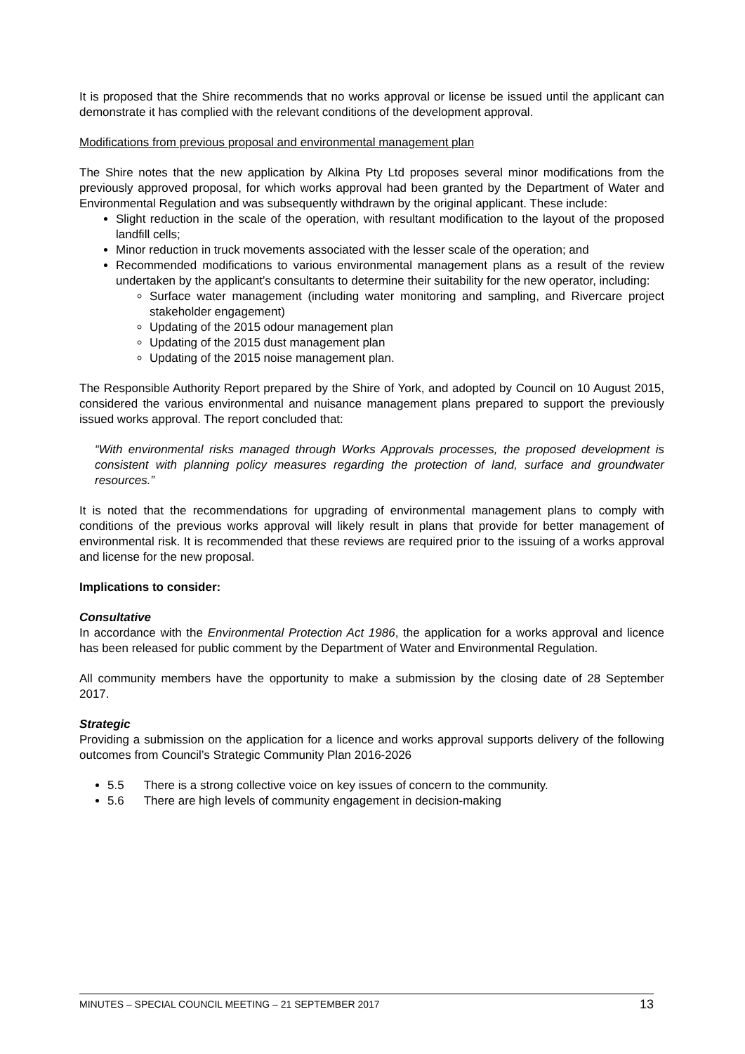It is proposed that the Shire recommends that no works approval or license be issued until the applicant can demonstrate it has complied with the relevant conditions of the development approval.
Modifications from previous proposal and environmental management plan
The Shire notes that the new application by Alkina Pty Ltd proposes several minor modifications from the previously approved proposal, for which works approval had been granted by the Department of Water and Environmental Regulation and was subsequently withdrawn by the original applicant. These include:
Slight reduction in the scale of the operation, with resultant modification to the layout of the proposed landfill cells;
Minor reduction in truck movements associated with the lesser scale of the operation; and
Recommended modifications to various environmental management plans as a result of the review undertaken by the applicant’s consultants to determine their suitability for the new operator, including:
Surface water management (including water monitoring and sampling, and Rivercare project stakeholder engagement)
Updating of the 2015 odour management plan
Updating of the 2015 dust management plan
Updating of the 2015 noise management plan.
The Responsible Authority Report prepared by the Shire of York, and adopted by Council on 10 August 2015, considered the various environmental and nuisance management plans prepared to support the previously issued works approval. The report concluded that:
“With environmental risks managed through Works Approvals processes, the proposed development is consistent with planning policy measures regarding the protection of land, surface and groundwater resources.”
It is noted that the recommendations for upgrading of environmental management plans to comply with conditions of the previous works approval will likely result in plans that provide for better management of environmental risk. It is recommended that these reviews are required prior to the issuing of a works approval and license for the new proposal.
Implications to consider:
Consultative
In accordance with the Environmental Protection Act 1986, the application for a works approval and licence has been released for public comment by the Department of Water and Environmental Regulation.
All community members have the opportunity to make a submission by the closing date of 28 September 2017.
Strategic
Providing a submission on the application for a licence and works approval supports delivery of the following outcomes from Council’s Strategic Community Plan 2016-2026
5.5 There is a strong collective voice on key issues of concern to the community.
5.6 There are high levels of community engagement in decision-making
MINUTES – SPECIAL COUNCIL MEETING – 21 SEPTEMBER 2017 13